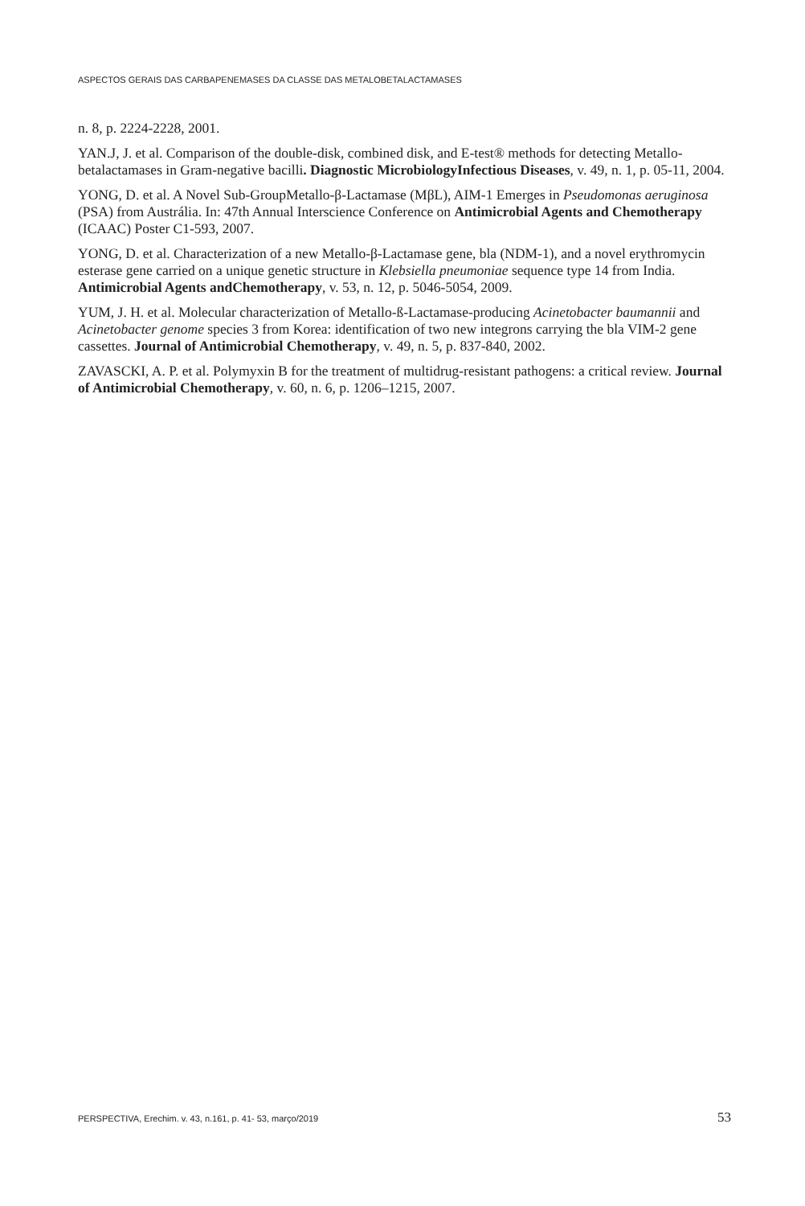ASPECTOS GERAIS DAS CARBAPENEMASES DA CLASSE DAS METALOBETALACTAMASES
n. 8, p. 2224-2228, 2001.
YAN.J, J. et al. Comparison of the double-disk, combined disk, and E-test® methods for detecting Metallo-betalactamases in Gram-negative bacilli. Diagnostic MicrobiologyInfectious Diseases, v. 49, n. 1, p. 05-11, 2004.
YONG, D. et al. A Novel Sub-GroupMetallo-β-Lactamase (MβL), AIM-1 Emerges in Pseudomonas aeruginosa (PSA) from Austrália. In: 47th Annual Interscience Conference on Antimicrobial Agents and Chemotherapy (ICAAC) Poster C1-593, 2007.
YONG, D. et al. Characterization of a new Metallo-β-Lactamase gene, bla (NDM-1), and a novel erythromycin esterase gene carried on a unique genetic structure in Klebsiella pneumoniae sequence type 14 from India. Antimicrobial Agents andChemotherapy, v. 53, n. 12, p. 5046-5054, 2009.
YUM, J. H. et al. Molecular characterization of Metallo-ß-Lactamase-producing Acinetobacter baumannii and Acinetobacter genome species 3 from Korea: identification of two new integrons carrying the bla VIM-2 gene cassettes. Journal of Antimicrobial Chemotherapy, v. 49, n. 5, p. 837-840, 2002.
ZAVASCKI, A. P. et al. Polymyxin B for the treatment of multidrug-resistant pathogens: a critical review. Journal of Antimicrobial Chemotherapy, v. 60, n. 6, p. 1206–1215, 2007.
PERSPECTIVA, Erechim. v. 43, n.161, p. 41- 53, março/2019 53